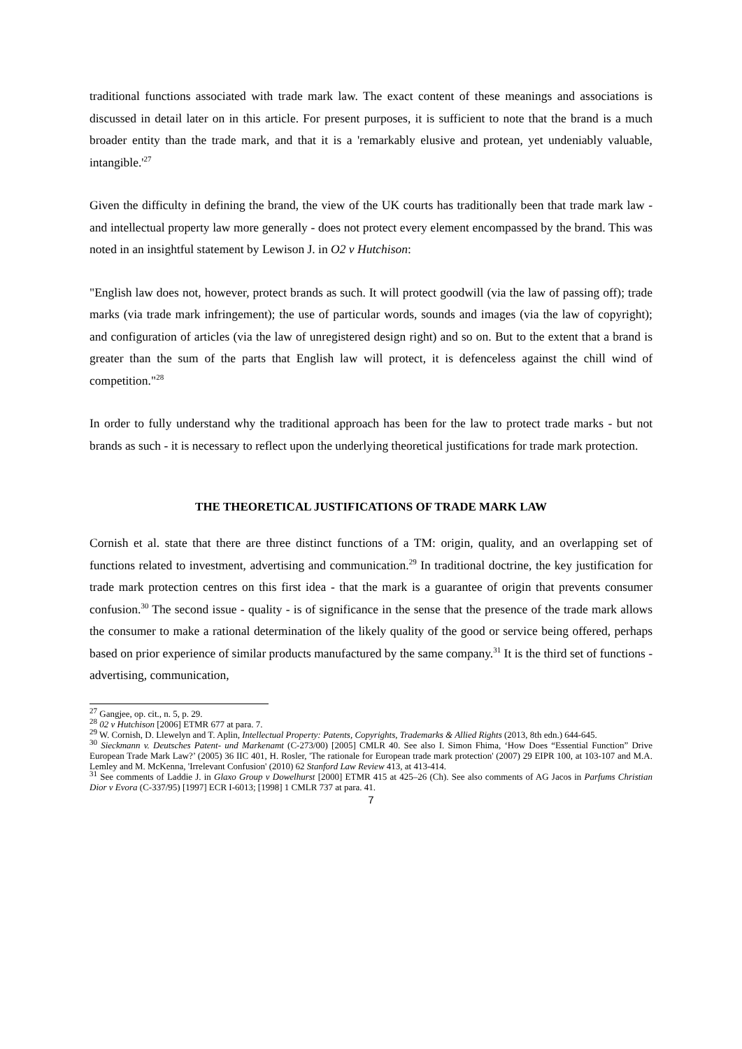traditional functions associated with trade mark law. The exact content of these meanings and associations is discussed in detail later on in this article. For present purposes, it is sufficient to note that the brand is a much broader entity than the trade mark, and that it is a 'remarkably elusive and protean, yet undeniably valuable, intangible.'<sup>27</sup>
Given the difficulty in defining the brand, the view of the UK courts has traditionally been that trade mark law - and intellectual property law more generally - does not protect every element encompassed by the brand. This was noted in an insightful statement by Lewison J. in O2 v Hutchison:
"English law does not, however, protect brands as such. It will protect goodwill (via the law of passing off); trade marks (via trade mark infringement); the use of particular words, sounds and images (via the law of copyright); and configuration of articles (via the law of unregistered design right) and so on. But to the extent that a brand is greater than the sum of the parts that English law will protect, it is defenceless against the chill wind of competition."<sup>28</sup>
In order to fully understand why the traditional approach has been for the law to protect trade marks - but not brands as such - it is necessary to reflect upon the underlying theoretical justifications for trade mark protection.
THE THEORETICAL JUSTIFICATIONS OF TRADE MARK LAW
Cornish et al. state that there are three distinct functions of a TM: origin, quality, and an overlapping set of functions related to investment, advertising and communication.<sup>29</sup> In traditional doctrine, the key justification for trade mark protection centres on this first idea - that the mark is a guarantee of origin that prevents consumer confusion.<sup>30</sup> The second issue - quality - is of significance in the sense that the presence of the trade mark allows the consumer to make a rational determination of the likely quality of the good or service being offered, perhaps based on prior experience of similar products manufactured by the same company.<sup>31</sup> It is the third set of functions - advertising, communication,
<sup>27</sup> Gangjee, op. cit., n. 5, p. 29.
<sup>28</sup> 02 v Hutchison [2006] ETMR 677 at para. 7.
<sup>29</sup> W. Cornish, D. Llewelyn and T. Aplin, Intellectual Property: Patents, Copyrights, Trademarks & Allied Rights (2013, 8th edn.) 644-645.
<sup>30</sup> Sieckmann v. Deutsches Patent- und Markenamt (C-273/00) [2005] CMLR 40. See also I. Simon Fhima, ‘How Does “Essential Function” Drive European Trade Mark Law?’ (2005) 36 IIC 401, H. Rosler, 'The rationale for European trade mark protection' (2007) 29 EIPR 100, at 103-107 and M.A. Lemley and M. McKenna, 'Irrelevant Confusion' (2010) 62 Stanford Law Review 413, at 413-414.
<sup>31</sup> See comments of Laddie J. in Glaxo Group v Dowelhurst [2000] ETMR 415 at 425–26 (Ch). See also comments of AG Jacos in Parfums Christian Dior v Evora (C-337/95) [1997] ECR I-6013; [1998] 1 CMLR 737 at para. 41.
7